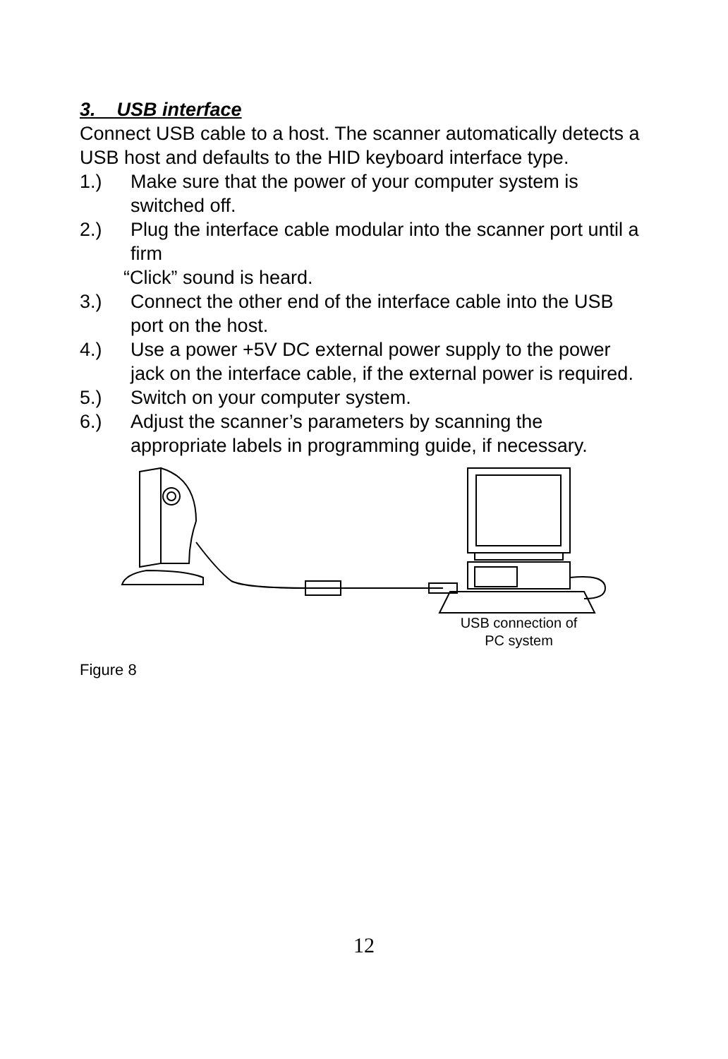3. USB interface
Connect USB cable to a host. The scanner automatically detects a USB host and defaults to the HID keyboard interface type.
1.) Make sure that the power of your computer system is switched off.
2.) Plug the interface cable modular into the scanner port until a firm
“Click” sound is heard.
3.) Connect the other end of the interface cable into the USB port on the host.
4.) Use a power +5V DC external power supply to the power jack on the interface cable, if the external power is required.
5.) Switch on your computer system.
6.) Adjust the scanner’s parameters by scanning the appropriate labels in programming guide, if necessary.
USB connection of
PC system
Figure 8
12